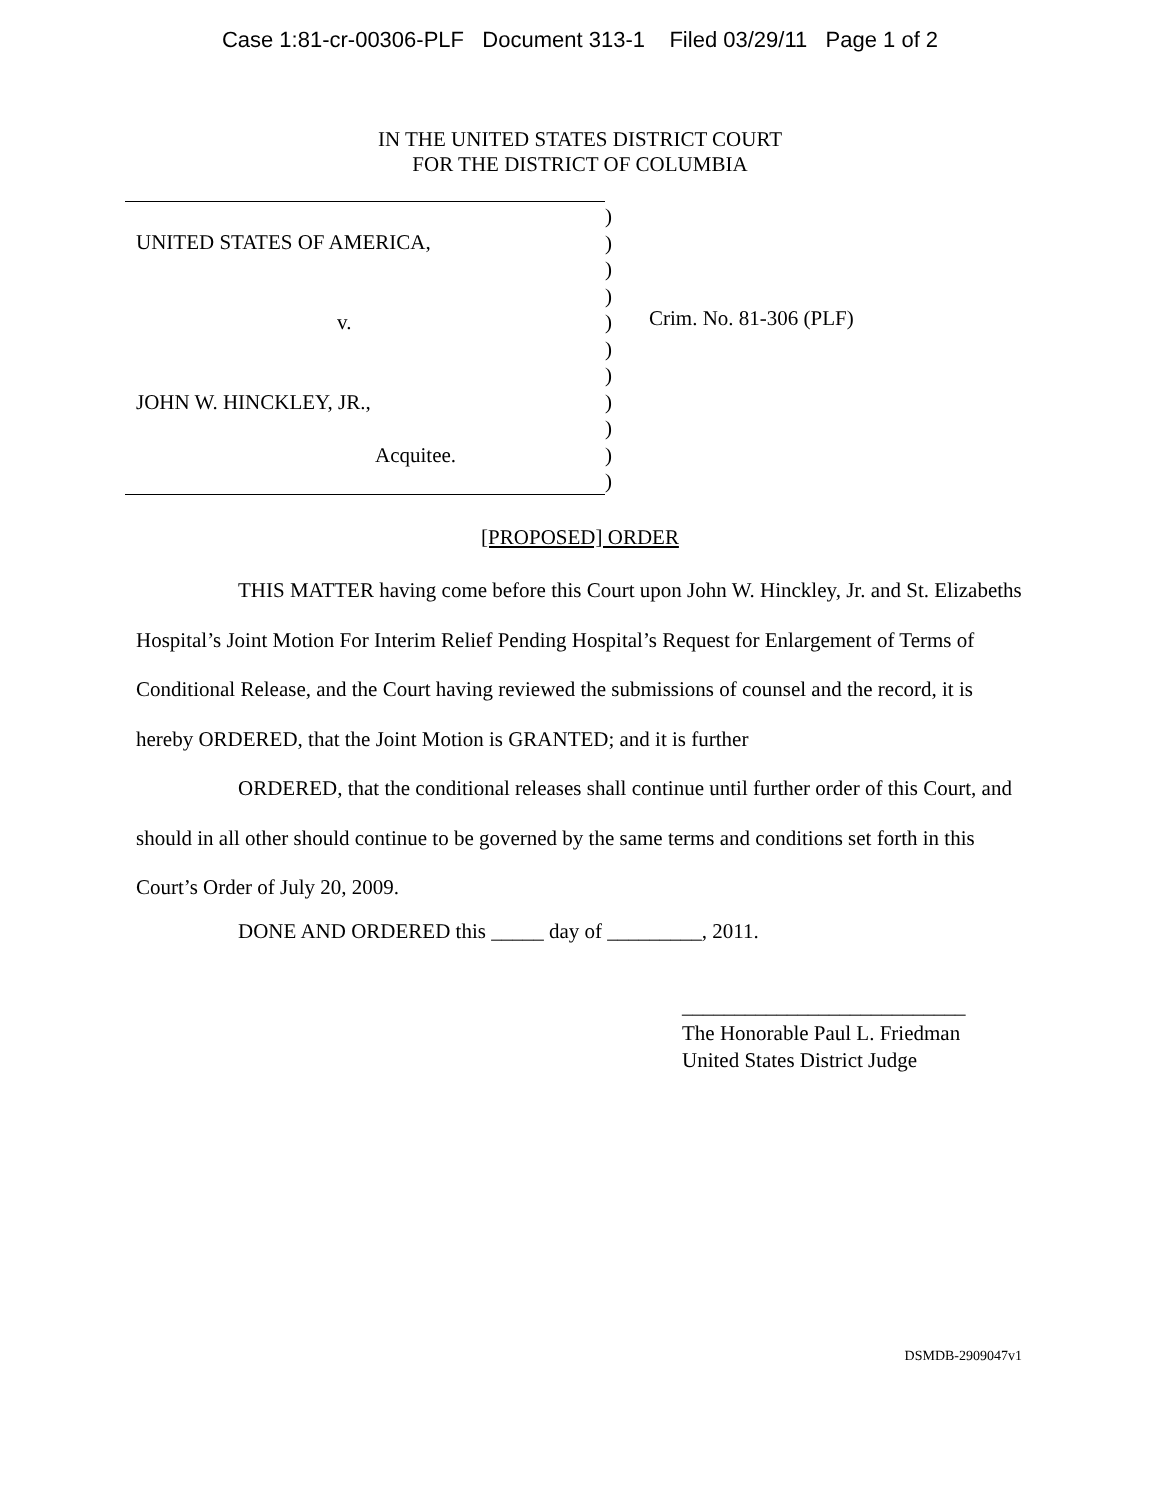Case 1:81-cr-00306-PLF Document 313-1 Filed 03/29/11 Page 1 of 2
IN THE UNITED STATES DISTRICT COURT
FOR THE DISTRICT OF COLUMBIA
UNITED STATES OF AMERICA,
v.
JOHN W. HINCKLEY, JR.,
Acquitee.
)
)
)
)
)
)
)
)
)
)
)
Crim. No. 81-306 (PLF)
[PROPOSED] ORDER
THIS MATTER having come before this Court upon John W. Hinckley, Jr. and St. Elizabeths Hospital’s Joint Motion For Interim Relief Pending Hospital’s Request for Enlargement of Terms of Conditional Release, and the Court having reviewed the submissions of counsel and the record, it is hereby ORDERED, that the Joint Motion is GRANTED; and it is further
ORDERED, that the conditional releases shall continue until further order of this Court, and should in all other should continue to be governed by the same terms and conditions set forth in this Court’s Order of July 20, 2009.
DONE AND ORDERED this _____ day of _________, 2011.
___________________________
The Honorable Paul L. Friedman
United States District Judge
DSMDB-2909047v1